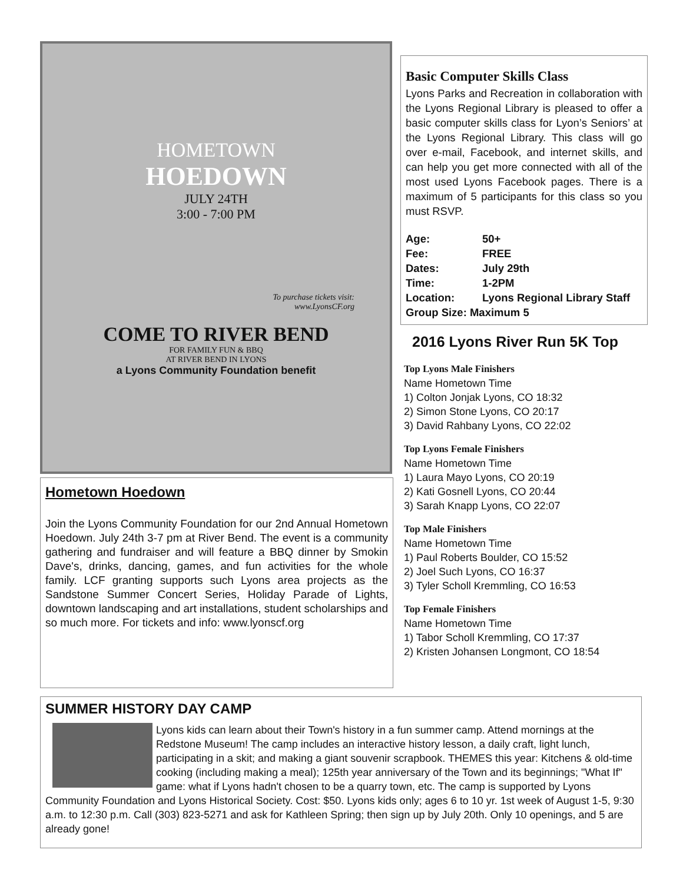HOMETOWN
HOEDOWN
JULY 24TH
3:00 - 7:00 PM
To purchase tickets visit:
www.LyonsCF.org
COME TO RIVER BEND
FOR FAMILY FUN & BBQ
AT RIVER BEND IN LYONS
a Lyons Community Foundation benefit
Hometown Hoedown
Join the Lyons Community Foundation for our 2nd Annual Hometown Hoedown. July 24th 3-7 pm at River Bend. The event is a community gathering and fundraiser and will feature a BBQ dinner by Smokin Dave's, drinks, dancing, games, and fun activities for the whole family. LCF granting supports such Lyons area projects as the Sandstone Summer Concert Series, Holiday Parade of Lights, downtown landscaping and art installations, student scholarships and so much more. For tickets and info: www.lyonscf.org
Basic Computer Skills Class
Lyons Parks and Recreation in collaboration with the Lyons Regional Library is pleased to offer a basic computer skills class for Lyon’s Seniors’ at the Lyons Regional Library. This class will go over e-mail, Facebook, and internet skills, and can help you get more connected with all of the most used Lyons Facebook pages. There is a maximum of 5 participants for this class so you must RSVP.
| Age: | 50+ |
| Fee: | FREE |
| Dates: | July 29th |
| Time: | 1-2PM |
| Location: | Lyons Regional Library Staff |
| Group Size: Maximum 5 | |
2016 Lyons River Run 5K Top
Top Lyons Male Finishers
Name Hometown Time
1) Colton Jonjak Lyons, CO 18:32
2) Simon Stone Lyons, CO 20:17
3) David Rahbany Lyons, CO 22:02
Top Lyons Female Finishers
Name Hometown Time
1) Laura Mayo Lyons, CO 20:19
2) Kati Gosnell Lyons, CO 20:44
3) Sarah Knapp Lyons, CO 22:07
Top Male Finishers
Name Hometown Time
1) Paul Roberts Boulder, CO 15:52
2) Joel Such Lyons, CO 16:37
3) Tyler Scholl Kremmling, CO 16:53
Top Female Finishers
Name Hometown Time
1) Tabor Scholl Kremmling, CO 17:37
2) Kristen Johansen Longmont, CO 18:54
SUMMER HISTORY DAY CAMP
Lyons kids can learn about their Town's history in a fun summer camp. Attend mornings at the Redstone Museum! The camp includes an interactive history lesson, a daily craft, light lunch, participating in a skit; and making a giant souvenir scrapbook. THEMES this year: Kitchens & old-time cooking (including making a meal); 125th year anniversary of the Town and its beginnings; "What If" game: what if Lyons hadn't chosen to be a quarry town, etc. The camp is supported by Lyons Community Foundation and Lyons Historical Society. Cost: $50. Lyons kids only; ages 6 to 10 yr. 1st week of August 1-5, 9:30 a.m. to 12:30 p.m. Call (303) 823-5271 and ask for Kathleen Spring; then sign up by July 20th. Only 10 openings, and 5 are already gone!